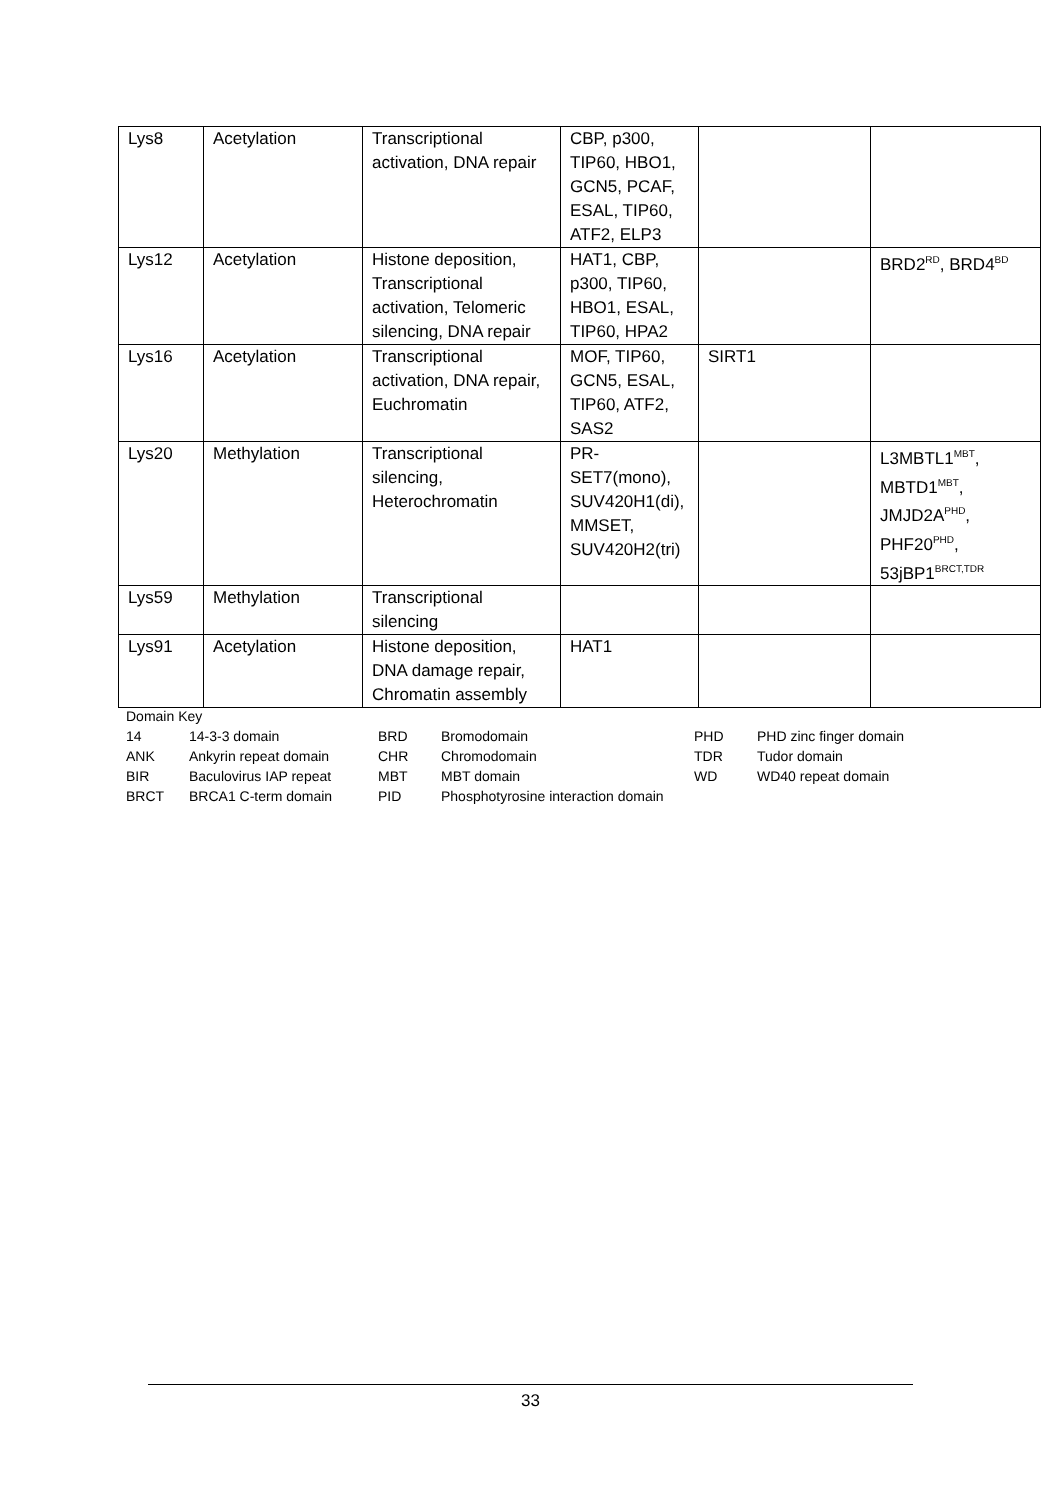| Lys8 | Acetylation | Transcriptional activation, DNA repair | CBP, p300, TIP60, HBO1, GCN5, PCAF, ESAL, TIP60, ATF2, ELP3 | | |
| Lys12 | Acetylation | Histone deposition, Transcriptional activation, Telomeric silencing, DNA repair | HAT1, CBP, p300, TIP60, HBO1, ESAL, TIP60, HPA2 | | BRD2<sup>RD</sup>, BRD4<sup>BD</sup> |
| Lys16 | Acetylation | Transcriptional activation, DNA repair, Euchromatin | MOF, TIP60, GCN5, ESAL, TIP60, ATF2, SAS2 | SIRT1 | |
| Lys20 | Methylation | Transcriptional silencing, Heterochromatin | PR-SET7(mono), SUV420H1(di), MMSET, SUV420H2(tri) | | L3MBTL1<sup>MBT</sup>, MBTD1<sup>MBT</sup>, JMJD2A<sup>PHD</sup>, PHF20<sup>PHD</sup>, 53jBP1<sup>BRCT,TDR</sup> |
| Lys59 | Methylation | Transcriptional silencing | | | |
| Lys91 | Acetylation | Histone deposition, DNA damage repair, Chromatin assembly | HAT1 | | |
Domain Key
| 14 | 14-3-3 domain | BRD | Bromodomain | PHD | PHD zinc finger domain |
| ANK | Ankyrin repeat domain | CHR | Chromodomain | TDR | Tudor domain |
| BIR | Baculovirus IAP repeat | MBT | MBT domain | WD | WD40 repeat domain |
| BRCT | BRCA1 C-term domain | PID | Phosphotyrosine interaction domain | | |
33